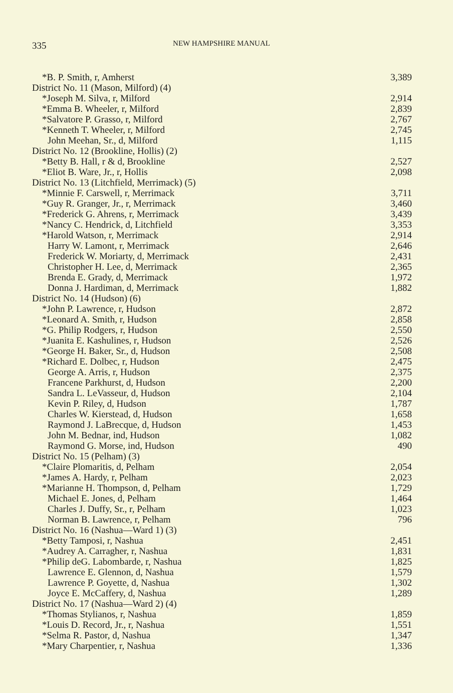335
NEW HAMPSHIRE MANUAL
| *B. P. Smith, r, Amherst | 3,389 |
| District No. 11 (Mason, Milford) (4) | |
| *Joseph M. Silva, r, Milford | 2,914 |
| *Emma B. Wheeler, r, Milford | 2,839 |
| *Salvatore P. Grasso, r, Milford | 2,767 |
| *Kenneth T. Wheeler, r, Milford | 2,745 |
| John Meehan, Sr., d, Milford | 1,115 |
| District No. 12 (Brookline, Hollis) (2) | |
| *Betty B. Hall, r & d, Brookline | 2,527 |
| *Eliot B. Ware, Jr., r, Hollis | 2,098 |
| District No. 13 (Litchfield, Merrimack) (5) | |
| *Minnie F. Carswell, r, Merrimack | 3,711 |
| *Guy R. Granger, Jr., r, Merrimack | 3,460 |
| *Frederick G. Ahrens, r, Merrimack | 3,439 |
| *Nancy C. Hendrick, d, Litchfield | 3,353 |
| *Harold Watson, r, Merrimack | 2,914 |
| Harry W. Lamont, r, Merrimack | 2,646 |
| Frederick W. Moriarty, d, Merrimack | 2,431 |
| Christopher H. Lee, d, Merrimack | 2,365 |
| Brenda E. Grady, d, Merrimack | 1,972 |
| Donna J. Hardiman, d, Merrimack | 1,882 |
| District No. 14 (Hudson) (6) | |
| *John P. Lawrence, r, Hudson | 2,872 |
| *Leonard A. Smith, r, Hudson | 2,858 |
| *G. Philip Rodgers, r, Hudson | 2,550 |
| *Juanita E. Kashulines, r, Hudson | 2,526 |
| *George H. Baker, Sr., d, Hudson | 2,508 |
| *Richard E. Dolbec, r, Hudson | 2,475 |
| George A. Arris, r, Hudson | 2,375 |
| Francene Parkhurst, d, Hudson | 2,200 |
| Sandra L. LeVasseur, d, Hudson | 2,104 |
| Kevin P. Riley, d, Hudson | 1,787 |
| Charles W. Kierstead, d, Hudson | 1,658 |
| Raymond J. LaBrecque, d, Hudson | 1,453 |
| John M. Bednar, ind, Hudson | 1,082 |
| Raymond G. Morse, ind, Hudson | 490 |
| District No. 15 (Pelham) (3) | |
| *Claire Plomaritis, d, Pelham | 2,054 |
| *James A. Hardy, r, Pelham | 2,023 |
| *Marianne H. Thompson, d, Pelham | 1,729 |
| Michael E. Jones, d, Pelham | 1,464 |
| Charles J. Duffy, Sr., r, Pelham | 1,023 |
| Norman B. Lawrence, r, Pelham | 796 |
| District No. 16 (Nashua—Ward 1) (3) | |
| *Betty Tamposi, r, Nashua | 2,451 |
| *Audrey A. Carragher, r, Nashua | 1,831 |
| *Philip deG. Labombarde, r, Nashua | 1,825 |
| Lawrence E. Glennon, d, Nashua | 1,579 |
| Lawrence P. Goyette, d, Nashua | 1,302 |
| Joyce E. McCaffery, d, Nashua | 1,289 |
| District No. 17 (Nashua—Ward 2) (4) | |
| *Thomas Stylianos, r, Nashua | 1,859 |
| *Louis D. Record, Jr., r, Nashua | 1,551 |
| *Selma R. Pastor, d, Nashua | 1,347 |
| *Mary Charpentier, r, Nashua | 1,336 |